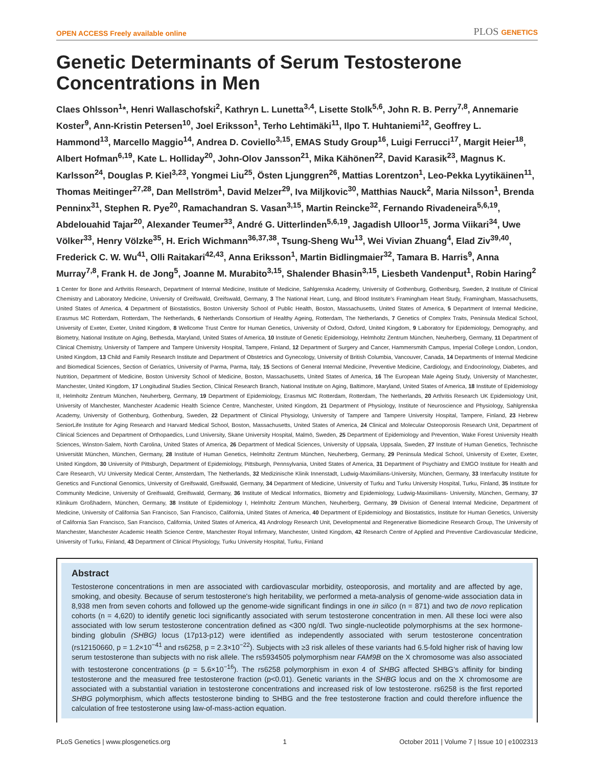OPEN ACCESS Freely available online PLOS GENETICS
Genetic Determinants of Serum Testosterone Concentrations in Men
Claes Ohlsson<sup>1</sup>*, Henri Wallaschofski<sup>2</sup>, Kathryn L. Lunetta<sup>3,4</sup>, Lisette Stolk<sup>5,6</sup>, John R. B. Perry<sup>7,8</sup>, Annemarie Koster<sup>9</sup>, Ann-Kristin Petersen<sup>10</sup>, Joel Eriksson<sup>1</sup>, Terho Lehtimäki<sup>11</sup>, Ilpo T. Huhtaniemi<sup>12</sup>, Geoffrey L. Hammond<sup>13</sup>, Marcello Maggio<sup>14</sup>, Andrea D. Coviello<sup>3,15</sup>, EMAS Study Group<sup>16</sup>, Luigi Ferrucci<sup>17</sup>, Margit Heier<sup>18</sup>, Albert Hofman<sup>6,19</sup>, Kate L. Holliday<sup>20</sup>, John-Olov Jansson<sup>21</sup>, Mika Kähönen<sup>22</sup>, David Karasik<sup>23</sup>, Magnus K. Karlsson<sup>24</sup>, Douglas P. Kiel<sup>3,23</sup>, Yongmei Liu<sup>25</sup>, Östen Ljunggren<sup>26</sup>, Mattias Lorentzon<sup>1</sup>, Leo-Pekka Lyytikäinen<sup>11</sup>, Thomas Meitinger<sup>27,28</sup>, Dan Mellström<sup>1</sup>, David Melzer<sup>29</sup>, Iva Miljkovic<sup>30</sup>, Matthias Nauck<sup>2</sup>, Maria Nilsson<sup>1</sup>, Brenda Penninx<sup>31</sup>, Stephen R. Pye<sup>20</sup>, Ramachandran S. Vasan<sup>3,15</sup>, Martin Reincke<sup>32</sup>, Fernando Rivadeneira<sup>5,6,19</sup>, Abdelouahid Tajar<sup>20</sup>, Alexander Teumer<sup>33</sup>, André G. Uitterlinden<sup>5,6,19</sup>, Jagadish Ulloor<sup>15</sup>, Jorma Viikari<sup>34</sup>, Uwe Völker<sup>33</sup>, Henry Völzke<sup>35</sup>, H. Erich Wichmann<sup>36,37,38</sup>, Tsung-Sheng Wu<sup>13</sup>, Wei Vivian Zhuang<sup>4</sup>, Elad Ziv<sup>39,40</sup>, Frederick C. W. Wu<sup>41</sup>, Olli Raitakari<sup>42,43</sup>, Anna Eriksson<sup>1</sup>, Martin Bidlingmaier<sup>32</sup>, Tamara B. Harris<sup>9</sup>, Anna Murray<sup>7,8</sup>, Frank H. de Jong<sup>5</sup>, Joanne M. Murabito<sup>3,15</sup>, Shalender Bhasin<sup>3,15</sup>, Liesbeth Vandenput<sup>1</sup>, Robin Haring<sup>2</sup>
1 Center for Bone and Arthritis Research, Department of Internal Medicine, Institute of Medicine, Sahlgrenska Academy, University of Gothenburg, Gothenburg, Sweden, 2 Institute of Clinical Chemistry and Laboratory Medicine, University of Greifswald, Greifswald, Germany, 3 The National Heart, Lung, and Blood Institute's Framingham Heart Study, Framingham, Massachusetts, United States of America, 4 Department of Biostatistics, Boston University School of Public Health, Boston, Massachusetts, United States of America, 5 Department of Internal Medicine, Erasmus MC Rotterdam, Rotterdam, The Netherlands, 6 Netherlands Consortium of Healthy Ageing, Rotterdam, The Netherlands, 7 Genetics of Complex Traits, Peninsula Medical School, University of Exeter, Exeter, United Kingdom, 8 Wellcome Trust Centre for Human Genetics, University of Oxford, Oxford, United Kingdom, 9 Laboratory for Epidemiology, Demography, and Biometry, National Institute on Aging, Bethesda, Maryland, United States of America, 10 Institute of Genetic Epidemiology, Helmholtz Zentrum München, Neuherberg, Germany, 11 Department of Clinical Chemistry, University of Tampere and Tampere University Hospital, Tampere, Finland, 12 Department of Surgery and Cancer, Hammersmith Campus, Imperial College London, London, United Kingdom, 13 Child and Family Research Institute and Department of Obstetrics and Gynecology, University of British Columbia, Vancouver, Canada, 14 Departments of Internal Medicine and Biomedical Sciences, Section of Geriatrics, University of Parma, Parma, Italy, 15 Sections of General Internal Medicine, Preventive Medicine, Cardiology, and Endocrinology, Diabetes, and Nutrition, Department of Medicine, Boston University School of Medicine, Boston, Massachusetts, United States of America, 16 The European Male Ageing Study, University of Manchester, Manchester, United Kingdom, 17 Longitudinal Studies Section, Clinical Research Branch, National Institute on Aging, Baltimore, Maryland, United States of America, 18 Institute of Epidemiology II, Helmholtz Zentrum München, Neuherberg, Germany, 19 Department of Epidemiology, Erasmus MC Rotterdam, Rotterdam, The Netherlands, 20 Arthritis Research UK Epidemiology Unit, University of Manchester, Manchester Academic Health Science Centre, Manchester, United Kingdom, 21 Department of Physiology, Institute of Neuroscience and Physiology, Sahlgrenska Academy, University of Gothenburg, Gothenburg, Sweden, 22 Department of Clinical Physiology, University of Tampere and Tampere University Hospital, Tampere, Finland, 23 Hebrew SeniorLife Institute for Aging Research and Harvard Medical School, Boston, Massachusetts, United States of America, 24 Clinical and Molecular Osteoporosis Research Unit, Department of Clinical Sciences and Department of Orthopaedics, Lund University, Skane University Hospital, Malmö, Sweden, 25 Department of Epidemiology and Prevention, Wake Forest University Health Sciences, Winston-Salem, North Carolina, United States of America, 26 Department of Medical Sciences, University of Uppsala, Uppsala, Sweden, 27 Institute of Human Genetics, Technische Universität München, München, Germany, 28 Institute of Human Genetics, Helmholtz Zentrum München, Neuherberg, Germany, 29 Peninsula Medical School, University of Exeter, Exeter, United Kingdom, 30 University of Pittsburgh, Department of Epidemiology, Pittsburgh, Pennsylvania, United States of America, 31 Department of Psychiatry and EMGO Institute for Health and Care Research, VU University Medical Center, Amsterdam, The Netherlands, 32 Medizinische Klinik Innenstadt, Ludwig-Maximilians-University, München, Germany, 33 Interfaculty Institute for Genetics and Functional Genomics, University of Greifswald, Greifswald, Germany, 34 Department of Medicine, University of Turku and Turku University Hospital, Turku, Finland, 35 Institute for Community Medicine, University of Greifswald, Greifswald, Germany, 36 Institute of Medical Informatics, Biometry and Epidemiology, Ludwig-Maximilians- University, München, Germany, 37 Klinikum Großhadern, München, Germany, 38 Institute of Epidemiology I, Helmholtz Zentrum München, Neuherberg, Germany, 39 Division of General Internal Medicine, Department of Medicine, University of California San Francisco, San Francisco, California, United States of America, 40 Department of Epidemiology and Biostatistics, Institute for Human Genetics, University of California San Francisco, San Francisco, California, United States of America, 41 Andrology Research Unit, Developmental and Regenerative Biomedicine Research Group, The University of Manchester, Manchester Academic Health Science Centre, Manchester Royal Infirmary, Manchester, United Kingdom, 42 Research Centre of Applied and Preventive Cardiovascular Medicine, University of Turku, Finland, 43 Department of Clinical Physiology, Turku University Hospital, Turku, Finland
Abstract
Testosterone concentrations in men are associated with cardiovascular morbidity, osteoporosis, and mortality and are affected by age, smoking, and obesity. Because of serum testosterone's high heritability, we performed a meta-analysis of genome-wide association data in 8,938 men from seven cohorts and followed up the genome-wide significant findings in one in silico (n = 871) and two de novo replication cohorts (n = 4,620) to identify genetic loci significantly associated with serum testosterone concentration in men. All these loci were also associated with low serum testosterone concentration defined as <300 ng/dl. Two single-nucleotide polymorphisms at the sex hormone-binding globulin (SHBG) locus (17p13-p12) were identified as independently associated with serum testosterone concentration (rs12150660, p = 1.2×10<sup>−41</sup> and rs6258, p = 2.3×10<sup>−22</sup>). Subjects with ≥3 risk alleles of these variants had 6.5-fold higher risk of having low serum testosterone than subjects with no risk allele. The rs5934505 polymorphism near FAM9B on the X chromosome was also associated with testosterone concentrations (p = 5.6×10<sup>−16</sup>). The rs6258 polymorphism in exon 4 of SHBG affected SHBG's affinity for binding testosterone and the measured free testosterone fraction (p<0.01). Genetic variants in the SHBG locus and on the X chromosome are associated with a substantial variation in testosterone concentrations and increased risk of low testosterone. rs6258 is the first reported SHBG polymorphism, which affects testosterone binding to SHBG and the free testosterone fraction and could therefore influence the calculation of free testosterone using law-of-mass-action equation.
PLoS Genetics | www.plosgenetics.org 1 October 2011 | Volume 7 | Issue 10 | e1002313